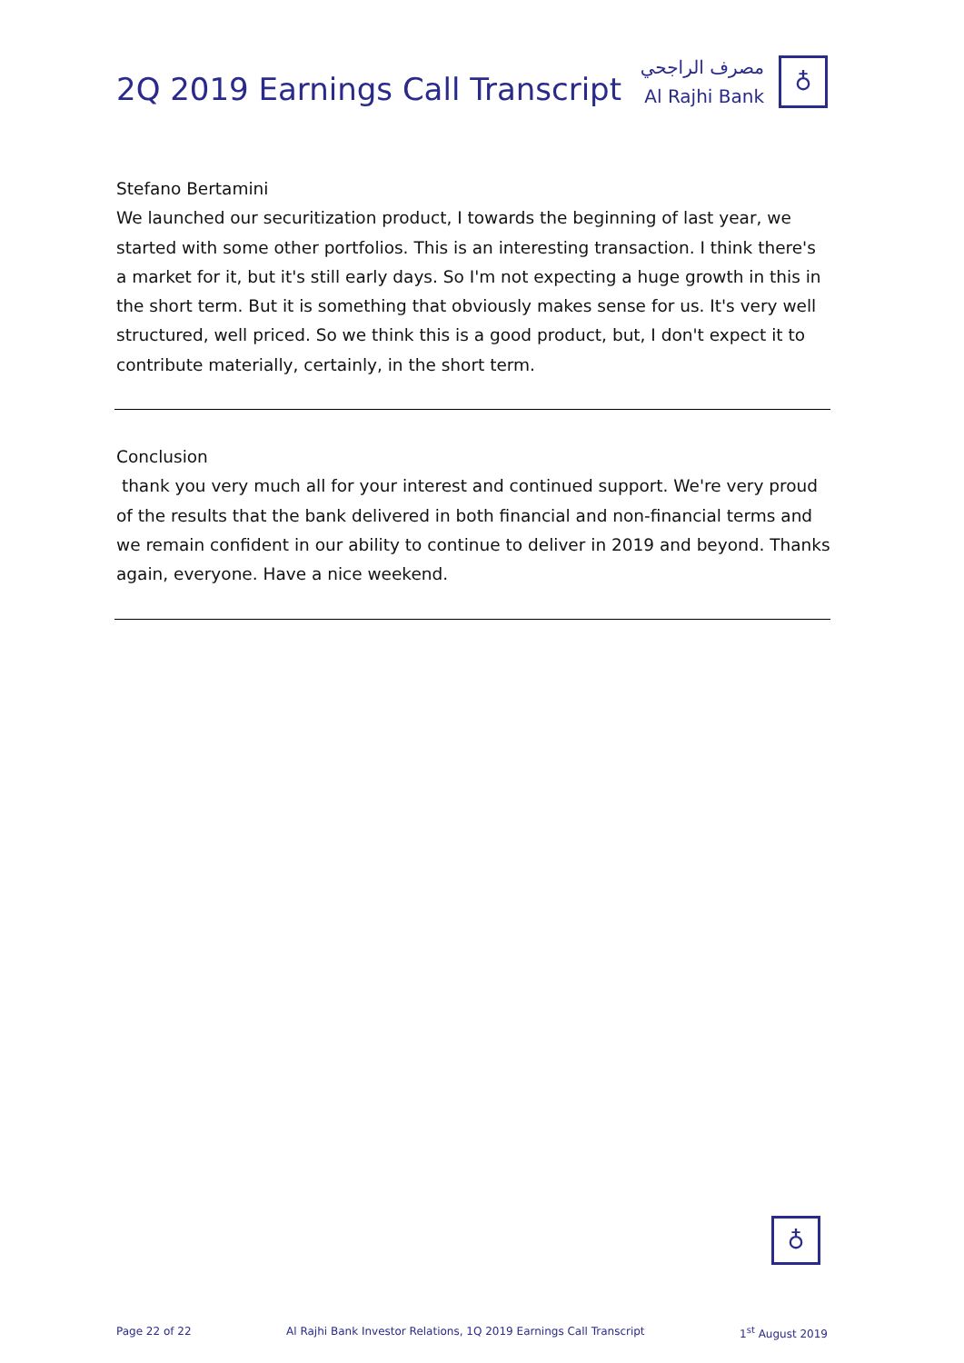2Q 2019 Earnings Call Transcript
مصرف الراجحي
Al Rajhi Bank
♁
Stefano Bertamini
We launched our securitization product, I towards the beginning of last year, we started with some other portfolios. This is an interesting transaction. I think there's a market for it, but it's still early days. So I'm not expecting a huge growth in this in the short term. But it is something that obviously makes sense for us. It's very well structured, well priced. So we think this is a good product, but, I don't expect it to contribute materially, certainly, in the short term.
Conclusion
thank you very much all for your interest and continued support. We're very proud of the results that the bank delivered in both financial and non-financial terms and we remain confident in our ability to continue to deliver in 2019 and beyond. Thanks again, everyone. Have a nice weekend.
♁
Page 22 of 22 Al Rajhi Bank Investor Relations, 1Q 2019 Earnings Call Transcript 1<sup>st</sup> August 2019